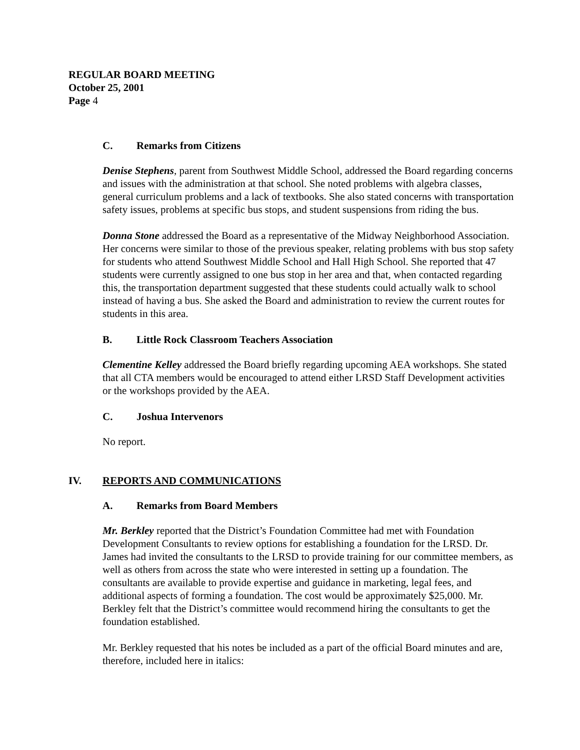REGULAR BOARD MEETING
October 25, 2001
Page 4
C. Remarks from Citizens
Denise Stephens, parent from Southwest Middle School, addressed the Board regarding concerns and issues with the administration at that school. She noted problems with algebra classes, general curriculum problems and a lack of textbooks. She also stated concerns with transportation safety issues, problems at specific bus stops, and student suspensions from riding the bus.
Donna Stone addressed the Board as a representative of the Midway Neighborhood Association. Her concerns were similar to those of the previous speaker, relating problems with bus stop safety for students who attend Southwest Middle School and Hall High School. She reported that 47 students were currently assigned to one bus stop in her area and that, when contacted regarding this, the transportation department suggested that these students could actually walk to school instead of having a bus. She asked the Board and administration to review the current routes for students in this area.
B. Little Rock Classroom Teachers Association
Clementine Kelley addressed the Board briefly regarding upcoming AEA workshops. She stated that all CTA members would be encouraged to attend either LRSD Staff Development activities or the workshops provided by the AEA.
C. Joshua Intervenors
No report.
IV. REPORTS AND COMMUNICATIONS
A. Remarks from Board Members
Mr. Berkley reported that the District’s Foundation Committee had met with Foundation Development Consultants to review options for establishing a foundation for the LRSD. Dr. James had invited the consultants to the LRSD to provide training for our committee members, as well as others from across the state who were interested in setting up a foundation. The consultants are available to provide expertise and guidance in marketing, legal fees, and additional aspects of forming a foundation. The cost would be approximately $25,000. Mr. Berkley felt that the District’s committee would recommend hiring the consultants to get the foundation established.
Mr. Berkley requested that his notes be included as a part of the official Board minutes and are, therefore, included here in italics: